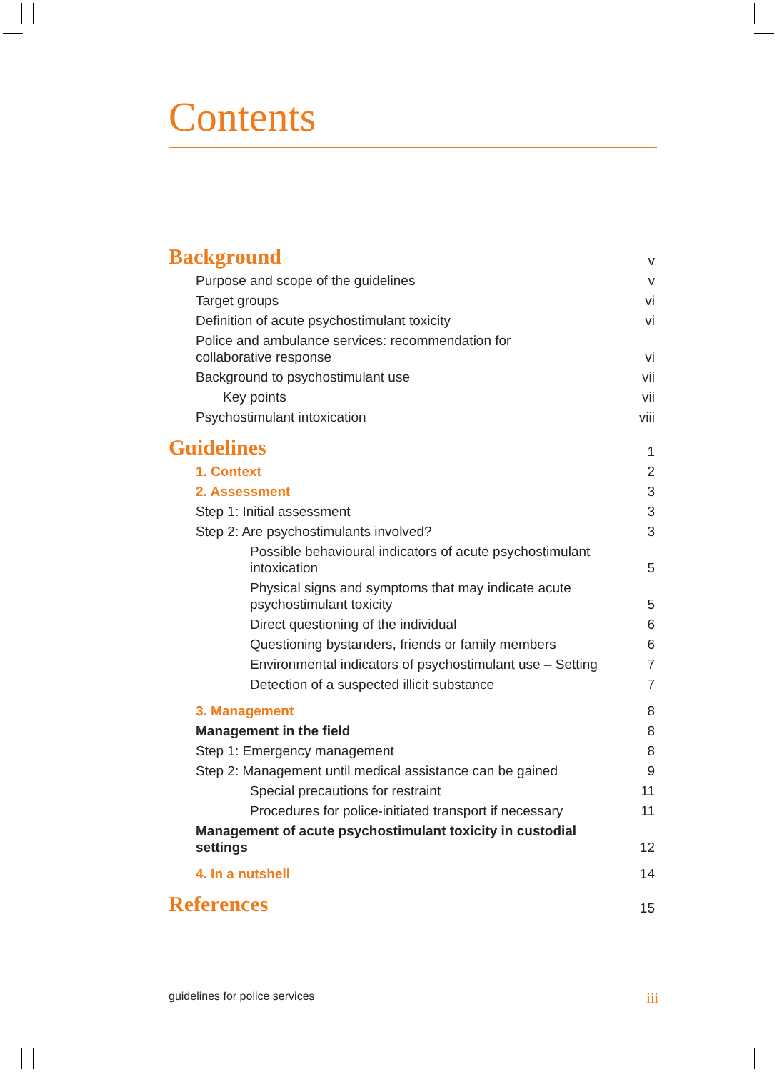Contents
Background v
Purpose and scope of the guidelines v
Target groups vi
Definition of acute psychostimulant toxicity vi
Police and ambulance services: recommendation for
collaborative response vi
Background to psychostimulant use vii
Key points vii
Psychostimulant intoxication viii
Guidelines 1
1. Context 2
2. Assessment 3
Step 1: Initial assessment 3
Step 2: Are psychostimulants involved? 3
Possible behavioural indicators of acute psychostimulant
intoxication 5
Physical signs and symptoms that may indicate acute
psychostimulant toxicity 5
Direct questioning of the individual 6
Questioning bystanders, friends or family members 6
Environmental indicators of psychostimulant use – Setting 7
Detection of a suspected illicit substance 7
3. Management 8
Management in the field 8
Step 1: Emergency management 8
Step 2: Management until medical assistance can be gained 9
Special precautions for restraint 11
Procedures for police-initiated transport if necessary 11
Management of acute psychostimulant toxicity in custodial
settings 12
4. In a nutshell 14
References 15
guidelines for police services iii